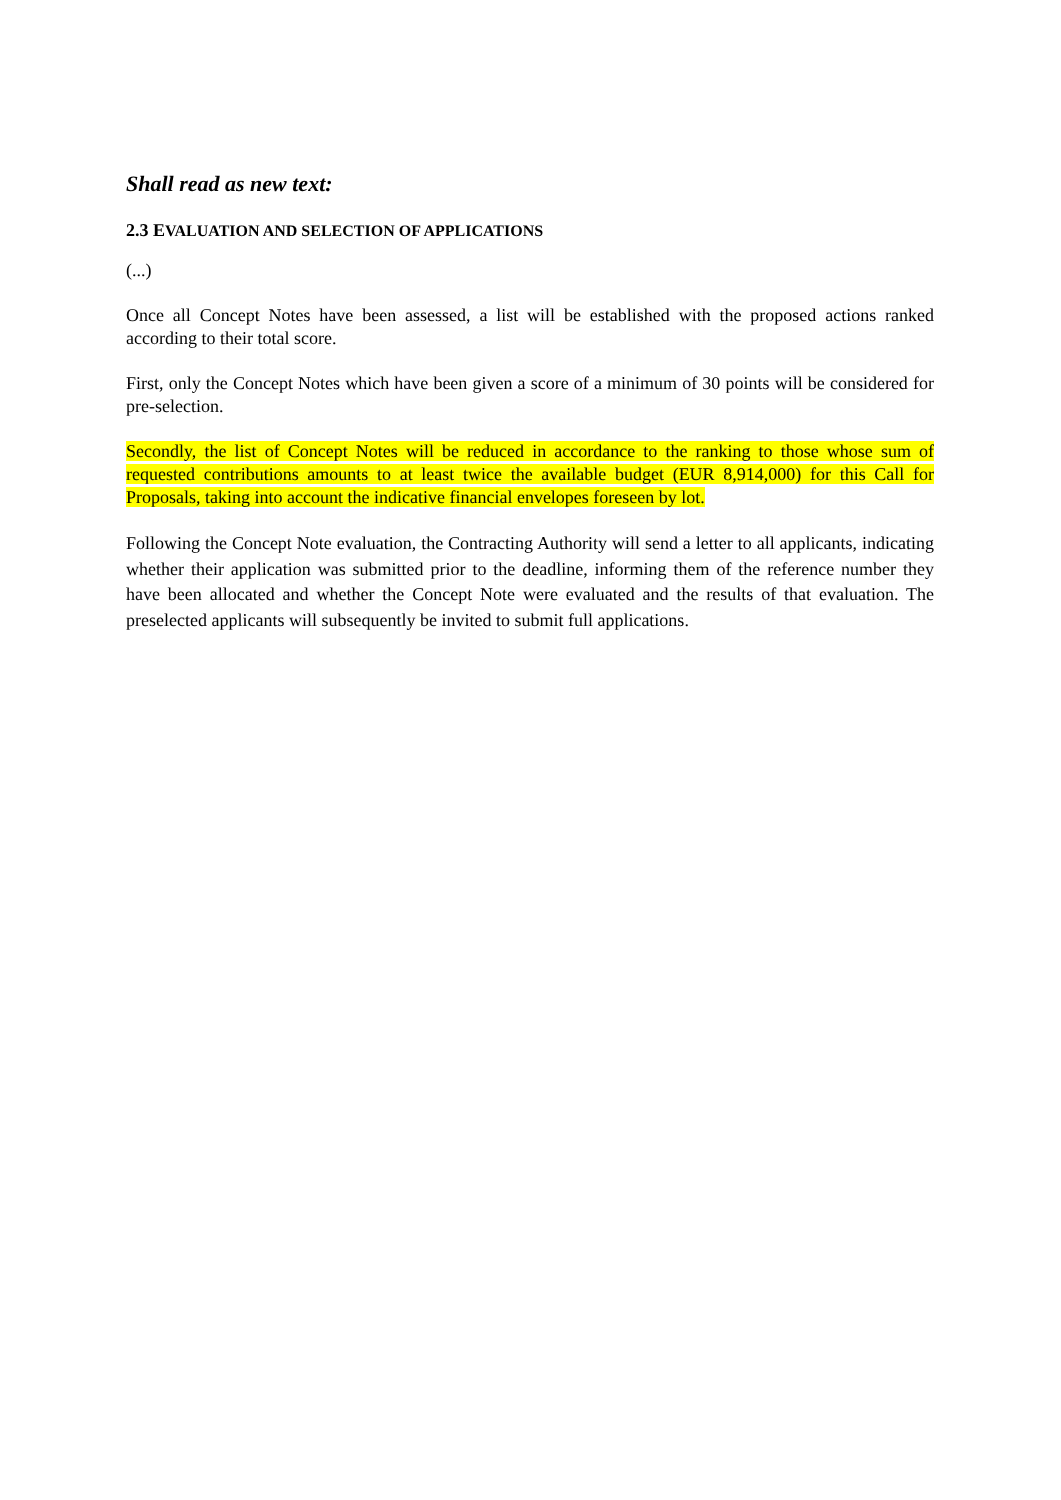Shall read as new text:
2.3 EVALUATION AND SELECTION OF APPLICATIONS
(...)
Once all Concept Notes have been assessed, a list will be established with the proposed actions ranked according to their total score.
First, only the Concept Notes which have been given a score of a minimum of 30 points will be considered for pre-selection.
Secondly, the list of Concept Notes will be reduced in accordance to the ranking to those whose sum of requested contributions amounts to at least twice the available budget (EUR 8,914,000) for this Call for Proposals, taking into account the indicative financial envelopes foreseen by lot.
Following the Concept Note evaluation, the Contracting Authority will send a letter to all applicants, indicating whether their application was submitted prior to the deadline, informing them of the reference number they have been allocated and whether the Concept Note were evaluated and the results of that evaluation. The preselected applicants will subsequently be invited to submit full applications.